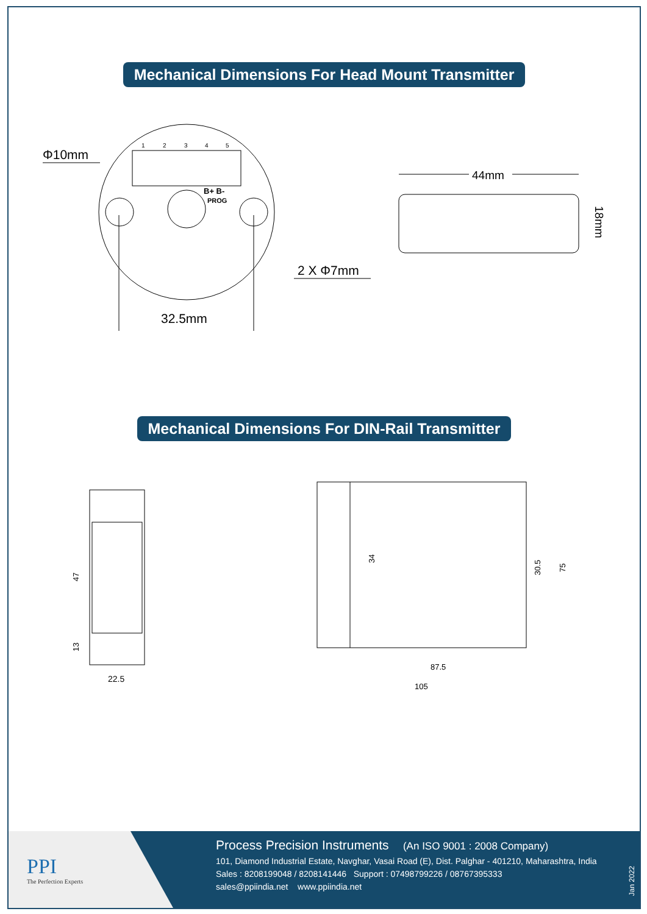Mechanical Dimensions For Head Mount Transmitter
1
2
3
4
5
B+ B-
PROG
Φ10mm
2 X Φ7mm
32.5mm
44mm
18mm
Mechanical Dimensions For DIN-Rail Transmitter
47
13
22.5
34
30.5
75
87.5
105
PPI
The Perfection Experts
Process Precision Instruments (An ISO 9001 : 2008 Company)
101, Diamond Industrial Estate, Navghar, Vasai Road (E), Dist. Palghar - 401210, Maharashtra, India
Sales : 8208199048 / 8208141446 Support : 07498799226 / 08767395333
sales@ppiindia.net www.ppiindia.net
Jan 2022